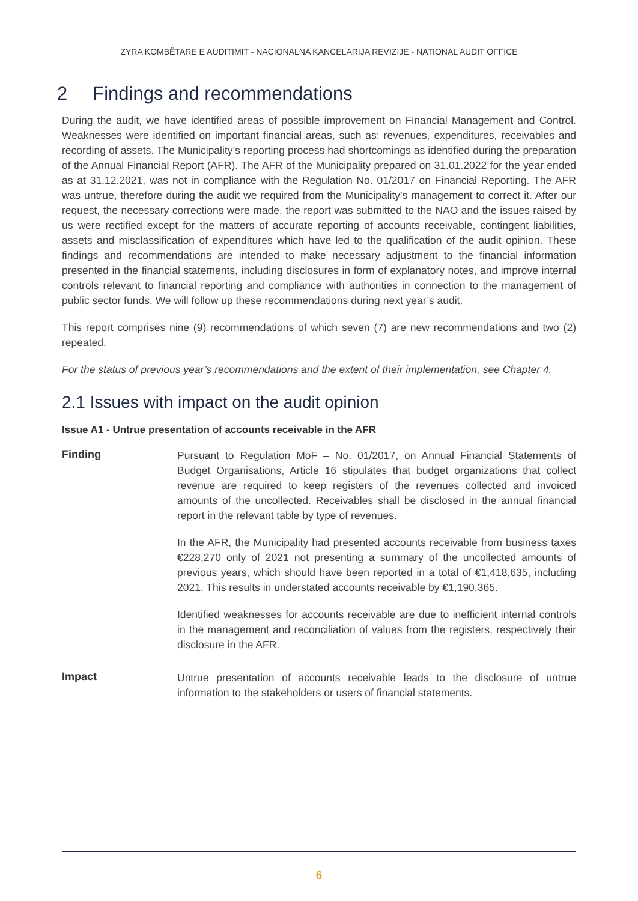ZYRA KOMBËTARE E AUDITIMIT - NACIONALNA KANCELARIJA REVIZIJE - NATIONAL AUDIT OFFICE
2 Findings and recommendations
During the audit, we have identified areas of possible improvement on Financial Management and Control. Weaknesses were identified on important financial areas, such as: revenues, expenditures, receivables and recording of assets. The Municipality’s reporting process had shortcomings as identified during the preparation of the Annual Financial Report (AFR). The AFR of the Municipality prepared on 31.01.2022 for the year ended as at 31.12.2021, was not in compliance with the Regulation No. 01/2017 on Financial Reporting. The AFR was untrue, therefore during the audit we required from the Municipality’s management to correct it. After our request, the necessary corrections were made, the report was submitted to the NAO and the issues raised by us were rectified except for the matters of accurate reporting of accounts receivable, contingent liabilities, assets and misclassification of expenditures which have led to the qualification of the audit opinion. These findings and recommendations are intended to make necessary adjustment to the financial information presented in the financial statements, including disclosures in form of explanatory notes, and improve internal controls relevant to financial reporting and compliance with authorities in connection to the management of public sector funds. We will follow up these recommendations during next year’s audit.
This report comprises nine (9) recommendations of which seven (7) are new recommendations and two (2) repeated.
For the status of previous year’s recommendations and the extent of their implementation, see Chapter 4.
2.1 Issues with impact on the audit opinion
Issue A1 - Untrue presentation of accounts receivable in the AFR
Finding
Pursuant to Regulation MoF – No. 01/2017, on Annual Financial Statements of Budget Organisations, Article 16 stipulates that budget organizations that collect revenue are required to keep registers of the revenues collected and invoiced amounts of the uncollected. Receivables shall be disclosed in the annual financial report in the relevant table by type of revenues.
In the AFR, the Municipality had presented accounts receivable from business taxes €228,270 only of 2021 not presenting a summary of the uncollected amounts of previous years, which should have been reported in a total of €1,418,635, including 2021. This results in understated accounts receivable by €1,190,365.
Identified weaknesses for accounts receivable are due to inefficient internal controls in the management and reconciliation of values from the registers, respectively their disclosure in the AFR.
Impact
Untrue presentation of accounts receivable leads to the disclosure of untrue information to the stakeholders or users of financial statements.
6